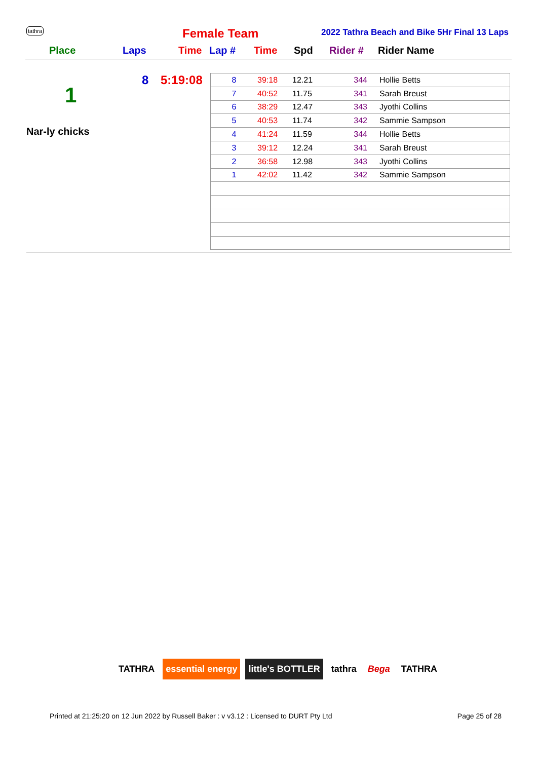tathra Female Team
2022 Tathra Beach and Bike 5Hr Final 13 Laps
Place Laps Time Lap # Time Spd Rider # Rider Name
8 5:19:08
1
Nar-ly chicks
| 8 | 39:18 | 12.21 | 344 | Hollie Betts |
| 7 | 40:52 | 11.75 | 341 | Sarah Breust |
| 6 | 38:29 | 12.47 | 343 | Jyothi Collins |
| 5 | 40:53 | 11.74 | 342 | Sammie Sampson |
| 4 | 41:24 | 11.59 | 344 | Hollie Betts |
| 3 | 39:12 | 12.24 | 341 | Sarah Breust |
| 2 | 36:58 | 12.98 | 343 | Jyothi Collins |
| 1 | 42:02 | 11.42 | 342 | Sammie Sampson |
TATHRA essential energy little's BOTTLER tathra Bega TATHRA
Printed at 21:25:20 on 12 Jun 2022 by Russell Baker : v v3.12 : Licensed to DURT Pty Ltd Page 25 of 28